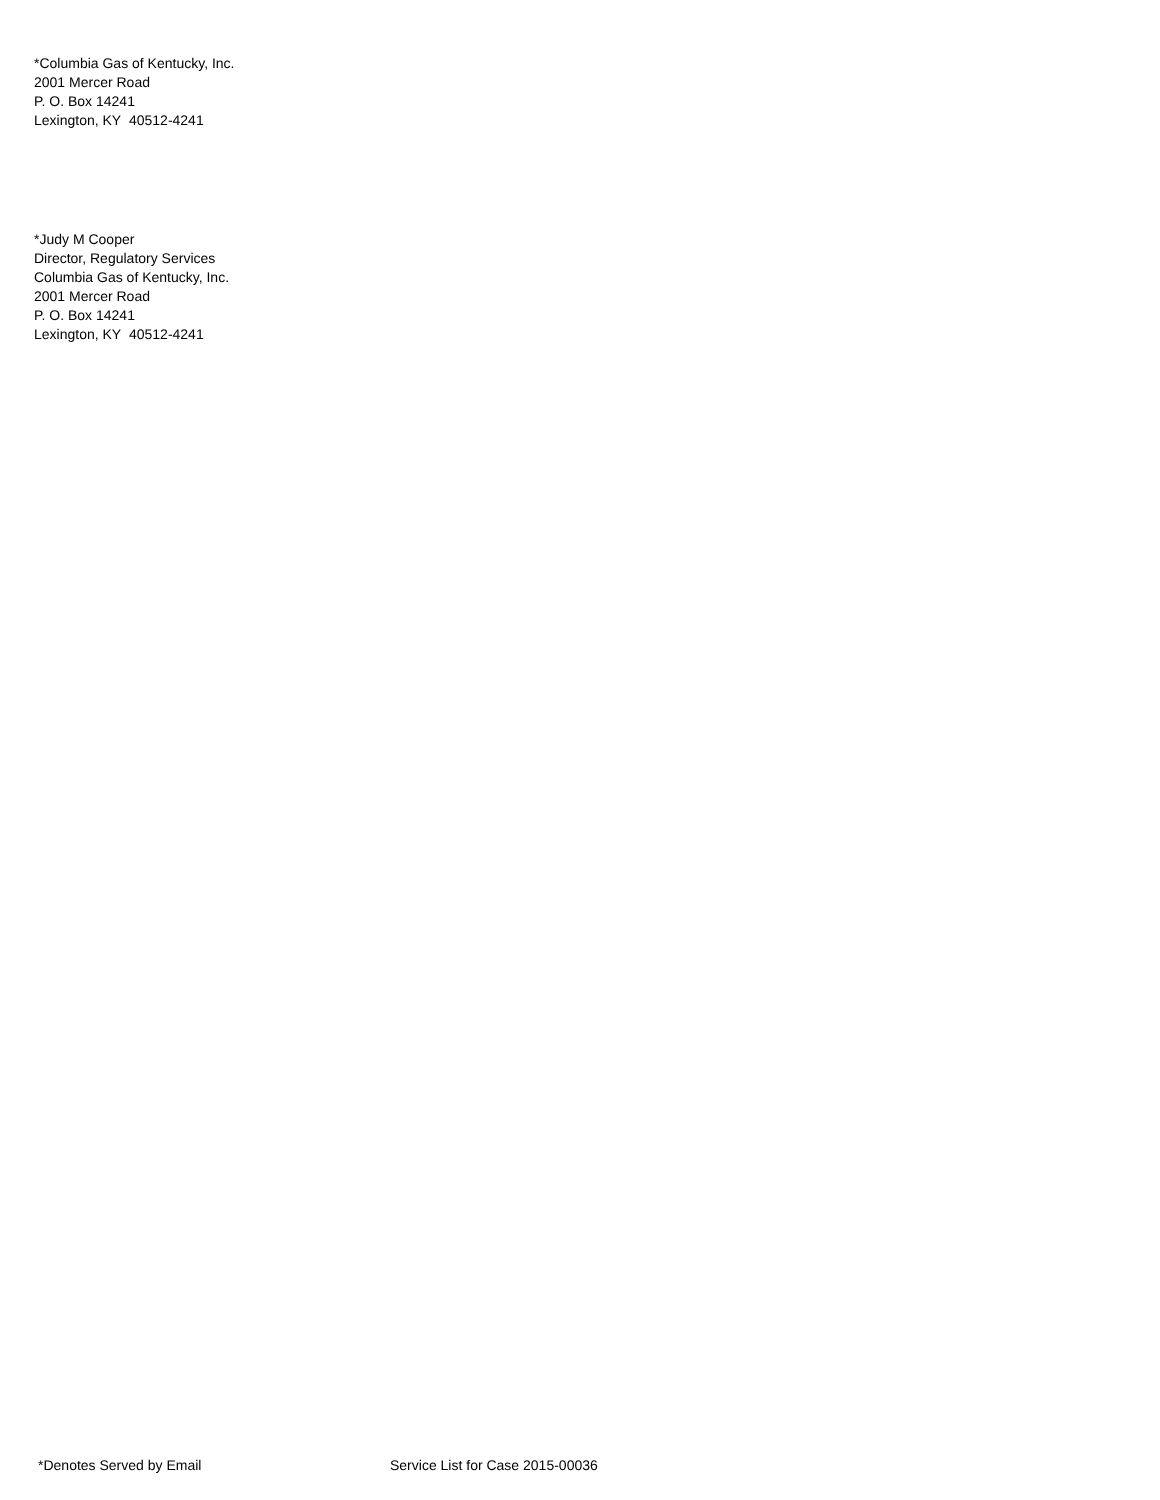*Columbia Gas of Kentucky, Inc.
2001 Mercer Road
P. O. Box 14241
Lexington, KY 40512-4241
*Judy M Cooper
Director, Regulatory Services
Columbia Gas of Kentucky, Inc.
2001 Mercer Road
P. O. Box 14241
Lexington, KY 40512-4241
*Denotes Served by Email Service List for Case 2015-00036